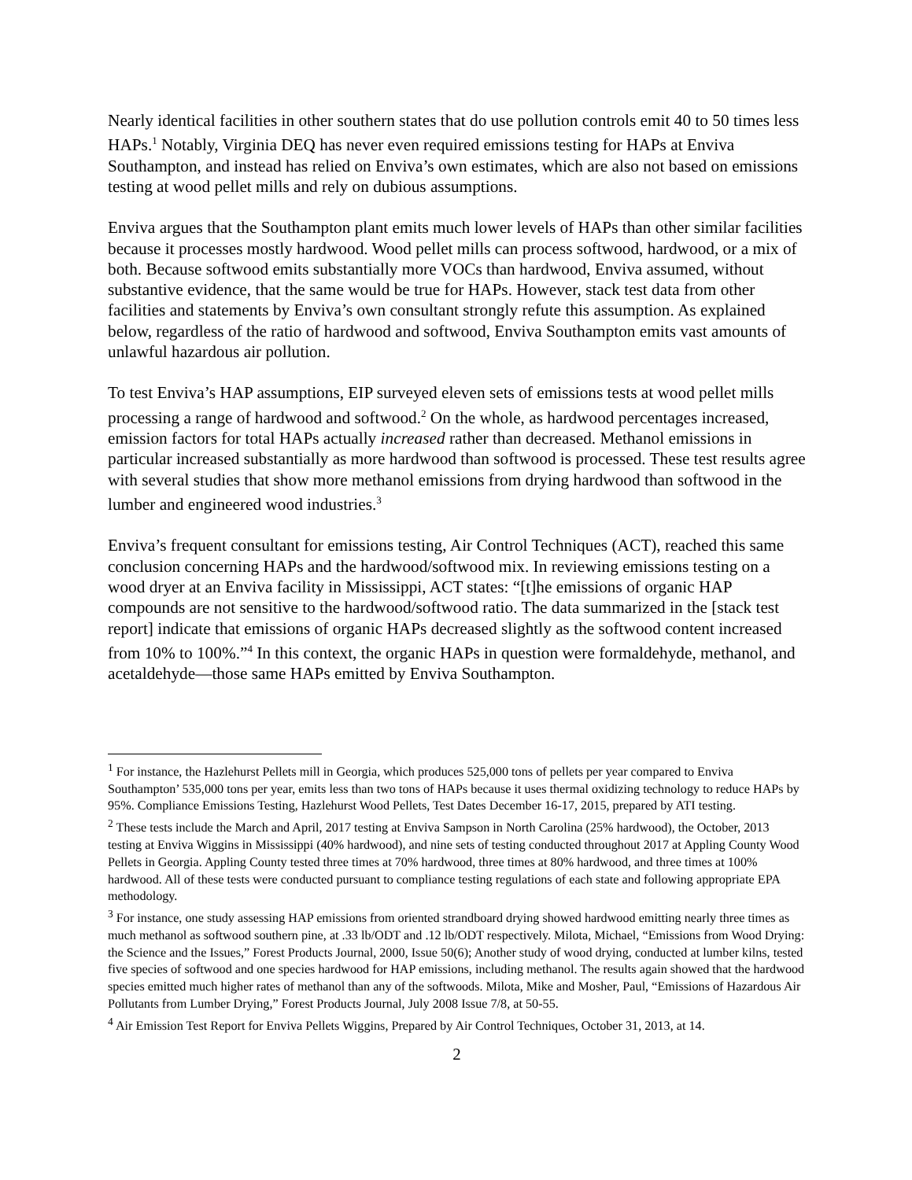Nearly identical facilities in other southern states that do use pollution controls emit 40 to 50 times less HAPs.<sup>1</sup> Notably, Virginia DEQ has never even required emissions testing for HAPs at Enviva Southampton, and instead has relied on Enviva’s own estimates, which are also not based on emissions testing at wood pellet mills and rely on dubious assumptions.
Enviva argues that the Southampton plant emits much lower levels of HAPs than other similar facilities because it processes mostly hardwood. Wood pellet mills can process softwood, hardwood, or a mix of both. Because softwood emits substantially more VOCs than hardwood, Enviva assumed, without substantive evidence, that the same would be true for HAPs. However, stack test data from other facilities and statements by Enviva’s own consultant strongly refute this assumption. As explained below, regardless of the ratio of hardwood and softwood, Enviva Southampton emits vast amounts of unlawful hazardous air pollution.
To test Enviva’s HAP assumptions, EIP surveyed eleven sets of emissions tests at wood pellet mills processing a range of hardwood and softwood.<sup>2</sup> On the whole, as hardwood percentages increased, emission factors for total HAPs actually increased rather than decreased. Methanol emissions in particular increased substantially as more hardwood than softwood is processed. These test results agree with several studies that show more methanol emissions from drying hardwood than softwood in the lumber and engineered wood industries.<sup>3</sup>
Enviva’s frequent consultant for emissions testing, Air Control Techniques (ACT), reached this same conclusion concerning HAPs and the hardwood/softwood mix. In reviewing emissions testing on a wood dryer at an Enviva facility in Mississippi, ACT states: “[t]he emissions of organic HAP compounds are not sensitive to the hardwood/softwood ratio. The data summarized in the [stack test report] indicate that emissions of organic HAPs decreased slightly as the softwood content increased from 10% to 100%.”<sup>4</sup> In this context, the organic HAPs in question were formaldehyde, methanol, and acetaldehyde—those same HAPs emitted by Enviva Southampton.
<sup>1</sup> For instance, the Hazlehurst Pellets mill in Georgia, which produces 525,000 tons of pellets per year compared to Enviva Southampton’ 535,000 tons per year, emits less than two tons of HAPs because it uses thermal oxidizing technology to reduce HAPs by 95%. Compliance Emissions Testing, Hazlehurst Wood Pellets, Test Dates December 16-17, 2015, prepared by ATI testing.
<sup>2</sup> These tests include the March and April, 2017 testing at Enviva Sampson in North Carolina (25% hardwood), the October, 2013 testing at Enviva Wiggins in Mississippi (40% hardwood), and nine sets of testing conducted throughout 2017 at Appling County Wood Pellets in Georgia. Appling County tested three times at 70% hardwood, three times at 80% hardwood, and three times at 100% hardwood. All of these tests were conducted pursuant to compliance testing regulations of each state and following appropriate EPA methodology.
<sup>3</sup> For instance, one study assessing HAP emissions from oriented strandboard drying showed hardwood emitting nearly three times as much methanol as softwood southern pine, at .33 lb/ODT and .12 lb/ODT respectively. Milota, Michael, “Emissions from Wood Drying: the Science and the Issues,” Forest Products Journal, 2000, Issue 50(6); Another study of wood drying, conducted at lumber kilns, tested five species of softwood and one species hardwood for HAP emissions, including methanol. The results again showed that the hardwood species emitted much higher rates of methanol than any of the softwoods. Milota, Mike and Mosher, Paul, “Emissions of Hazardous Air Pollutants from Lumber Drying,” Forest Products Journal, July 2008 Issue 7/8, at 50-55.
<sup>4</sup> Air Emission Test Report for Enviva Pellets Wiggins, Prepared by Air Control Techniques, October 31, 2013, at 14.
2